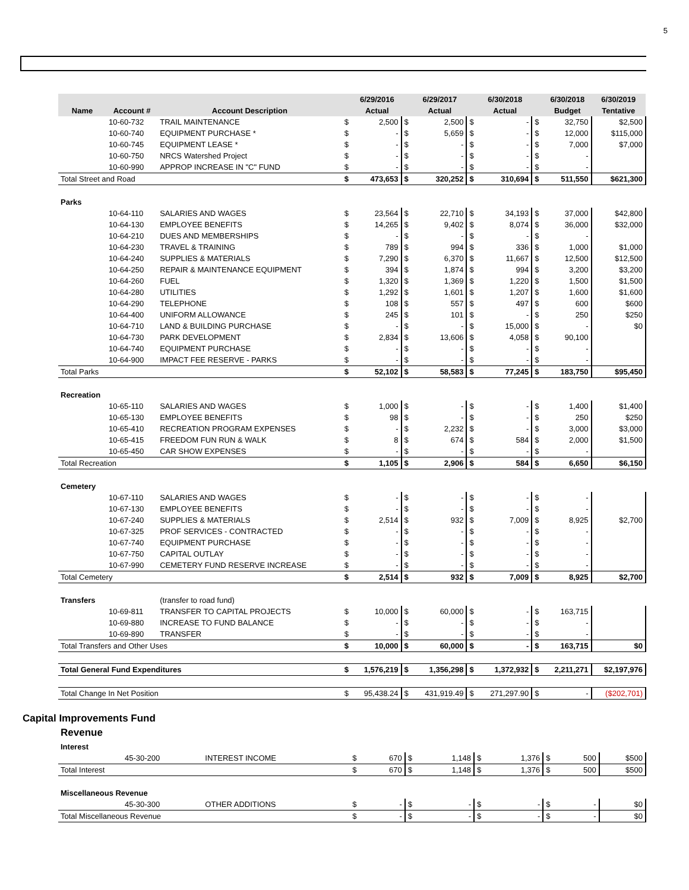5
| | | | | 6/29/2016 | | 6/29/2017 | | 6/30/2018 | | 6/30/2018 | 6/30/2019 |
| --- | --- | --- | --- | --- | --- | --- | --- | --- | --- | --- | --- |
| Name | Account # | Account Description | | Actual | | Actual | | Actual | | Budget | Tentative |
| | 10-60-732 | TRAIL MAINTENANCE | $ | 2,500 | $ | 2,500 | $ | - | $ | 32,750 | $2,500 |
| | 10-60-740 | EQUIPMENT PURCHASE * | $ | - | $ | 5,659 | $ | - | $ | 12,000 | $115,000 |
| | 10-60-745 | EQUIPMENT LEASE * | $ | - | $ | - | $ | - | $ | 7,000 | $7,000 |
| | 10-60-750 | NRCS Watershed Project | $ | - | $ | - | $ | - | $ | - | |
| | 10-60-990 | APPROP INCREASE IN "C" FUND | $ | - | $ | - | $ | - | $ | - | |
| Total Street and Road | | | $ | 473,653 | $ | 320,252 | $ | 310,694 | $ | 511,550 | $621,300 |
| Parks | | | | | | | | | | | |
| | 10-64-110 | SALARIES AND WAGES | $ | 23,564 | $ | 22,710 | $ | 34,193 | $ | 37,000 | $42,800 |
| | 10-64-130 | EMPLOYEE BENEFITS | $ | 14,265 | $ | 9,402 | $ | 8,074 | $ | 36,000 | $32,000 |
| | 10-64-210 | DUES AND MEMBERSHIPS | $ | - | $ | - | $ | - | $ | - | |
| | 10-64-230 | TRAVEL & TRAINING | $ | 789 | $ | 994 | $ | 336 | $ | 1,000 | $1,000 |
| | 10-64-240 | SUPPLIES & MATERIALS | $ | 7,290 | $ | 6,370 | $ | 11,667 | $ | 12,500 | $12,500 |
| | 10-64-250 | REPAIR & MAINTENANCE EQUIPMENT | $ | 394 | $ | 1,874 | $ | 994 | $ | 3,200 | $3,200 |
| | 10-64-260 | FUEL | $ | 1,320 | $ | 1,369 | $ | 1,220 | $ | 1,500 | $1,500 |
| | 10-64-280 | UTILITIES | $ | 1,292 | $ | 1,601 | $ | 1,207 | $ | 1,600 | $1,600 |
| | 10-64-290 | TELEPHONE | $ | 108 | $ | 557 | $ | 497 | $ | 600 | $600 |
| | 10-64-400 | UNIFORM ALLOWANCE | $ | 245 | $ | 101 | $ | - | $ | 250 | $250 |
| | 10-64-710 | LAND & BUILDING PURCHASE | $ | - | $ | - | $ | 15,000 | $ | - | $0 |
| | 10-64-730 | PARK DEVELOPMENT | $ | 2,834 | $ | 13,606 | $ | 4,058 | $ | 90,100 | |
| | 10-64-740 | EQUIPMENT PURCHASE | $ | - | $ | - | $ | - | $ | - | |
| | 10-64-900 | IMPACT FEE RESERVE - PARKS | $ | - | $ | - | $ | - | $ | - | |
| Total Parks | | | $ | 52,102 | $ | 58,583 | $ | 77,245 | $ | 183,750 | $95,450 |
| Recreation | | | | | | | | | | | |
| | 10-65-110 | SALARIES AND WAGES | $ | 1,000 | $ | - | $ | - | $ | 1,400 | $1,400 |
| | 10-65-130 | EMPLOYEE BENEFITS | $ | 98 | $ | - | $ | - | $ | 250 | $250 |
| | 10-65-410 | RECREATION PROGRAM EXPENSES | $ | - | $ | 2,232 | $ | - | $ | 3,000 | $3,000 |
| | 10-65-415 | FREEDOM FUN RUN & WALK | $ | 8 | $ | 674 | $ | 584 | $ | 2,000 | $1,500 |
| | 10-65-450 | CAR SHOW EXPENSES | $ | - | $ | - | $ | - | $ | - | |
| Total Recreation | | | $ | 1,105 | $ | 2,906 | $ | 584 | $ | 6,650 | $6,150 |
| Cemetery | | | | | | | | | | | |
| | 10-67-110 | SALARIES AND WAGES | $ | - | $ | - | $ | - | $ | - | |
| | 10-67-130 | EMPLOYEE BENEFITS | $ | - | $ | - | $ | - | $ | - | |
| | 10-67-240 | SUPPLIES & MATERIALS | $ | 2,514 | $ | 932 | $ | 7,009 | $ | 8,925 | $2,700 |
| | 10-67-325 | PROF SERVICES - CONTRACTED | $ | - | $ | - | $ | - | $ | - | |
| | 10-67-740 | EQUIPMENT PURCHASE | $ | - | $ | - | $ | - | $ | - | |
| | 10-67-750 | CAPITAL OUTLAY | $ | - | $ | - | $ | - | $ | - | |
| | 10-67-990 | CEMETERY FUND RESERVE INCREASE | $ | - | $ | - | $ | - | $ | - | |
| Total Cemetery | | | $ | 2,514 | $ | 932 | $ | 7,009 | $ | 8,925 | $2,700 |
| Transfers | | (transfer to road fund) | | | | | | | | | |
| | 10-69-811 | TRANSFER TO CAPITAL PROJECTS | $ | 10,000 | $ | 60,000 | $ | - | $ | 163,715 | |
| | 10-69-880 | INCREASE TO FUND BALANCE | $ | - | $ | - | $ | - | $ | - | |
| | 10-69-890 | TRANSFER | $ | - | $ | - | $ | - | $ | - | |
| Total Transfers and Other Uses | | | $ | 10,000 | $ | 60,000 | $ | - | $ | 163,715 | $0 |
| Total General Fund Expenditures | | | $ | 1,576,219 | $ | 1,356,298 | $ | 1,372,932 | $ | 2,211,271 | $2,197,976 |
| Total Change In Net Position | | | $ | 95,438.24 | $ | 431,919.49 | $ | 271,297.90 | $ | - | ($202,701) |
Capital Improvements Fund
Revenue
| Interest | | | | | | | | | | | |
| | 45-30-200 | INTEREST INCOME | $ | 670 | $ | 1,148 | $ | 1,376 | $ | 500 | $500 |
| Total Interest | | | $ | 670 | $ | 1,148 | $ | 1,376 | $ | 500 | $500 |
| Miscellaneous Revenue | | | | | | | | | | | |
| | 45-30-300 | OTHER ADDITIONS | $ | - | $ | - | $ | - | $ | - | $0 |
| Total Miscellaneous Revenue | | | $ | - | $ | - | $ | - | $ | - | $0 |